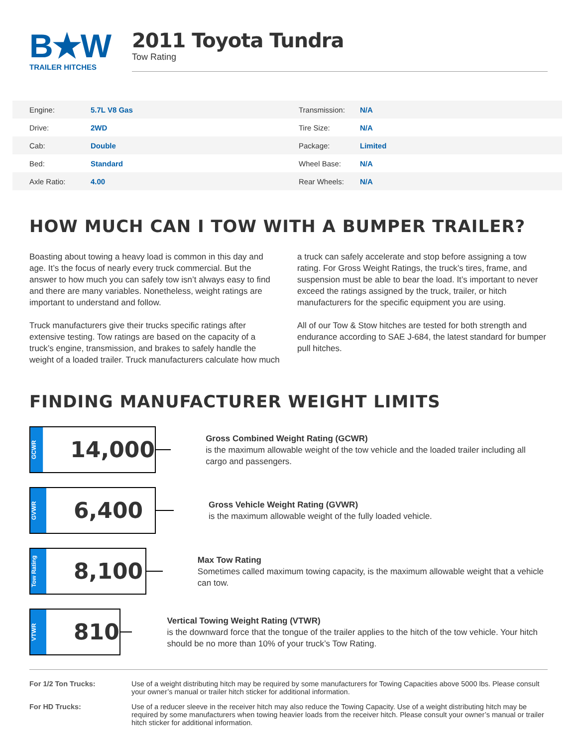B★W
TRAILER HITCHES
2011 Toyota Tundra
Tow Rating
| Engine: | 5.7L V8 Gas | Transmission: | N/A |
| Drive: | 2WD | Tire Size: | N/A |
| Cab: | Double | Package: | Limited |
| Bed: | Standard | Wheel Base: | N/A |
| Axle Ratio: | 4.00 | Rear Wheels: | N/A |
HOW MUCH CAN I TOW WITH A BUMPER TRAILER?
Boasting about towing a heavy load is common in this day and age. It’s the focus of nearly every truck commercial. But the answer to how much you can safely tow isn’t always easy to find and there are many variables. Nonetheless, weight ratings are important to understand and follow.
Truck manufacturers give their trucks specific ratings after extensive testing. Tow ratings are based on the capacity of a truck’s engine, transmission, and brakes to safely handle the weight of a loaded trailer. Truck manufacturers calculate how much a truck can safely accelerate and stop before assigning a tow rating. For Gross Weight Ratings, the truck’s tires, frame, and suspension must be able to bear the load. It’s important to never exceed the ratings assigned by the truck, trailer, or hitch manufacturers for the specific equipment you are using.
All of our Tow & Stow hitches are tested for both strength and endurance according to SAE J-684, the latest standard for bumper pull hitches.
FINDING MANUFACTURER WEIGHT LIMITS
GCWR
14,000
Gross Combined Weight Rating (GCWR)
is the maximum allowable weight of the tow vehicle and the loaded trailer including all cargo and passengers.
GVWR
6,400
Gross Vehicle Weight Rating (GVWR)
is the maximum allowable weight of the fully loaded vehicle.
Tow Rating
8,100
Max Tow Rating
Sometimes called maximum towing capacity, is the maximum allowable weight that a vehicle can tow.
VTWR
810
Vertical Towing Weight Rating (VTWR)
is the downward force that the tongue of the trailer applies to the hitch of the tow vehicle. Your hitch should be no more than 10% of your truck’s Tow Rating.
For 1/2 Ton Trucks: Use of a weight distributing hitch may be required by some manufacturers for Towing Capacities above 5000 lbs. Please consult your owner’s manual or trailer hitch sticker for additional information.
For HD Trucks: Use of a reducer sleeve in the receiver hitch may also reduce the Towing Capacity. Use of a weight distributing hitch may be required by some manufacturers when towing heavier loads from the receiver hitch. Please consult your owner’s manual or trailer hitch sticker for additional information.